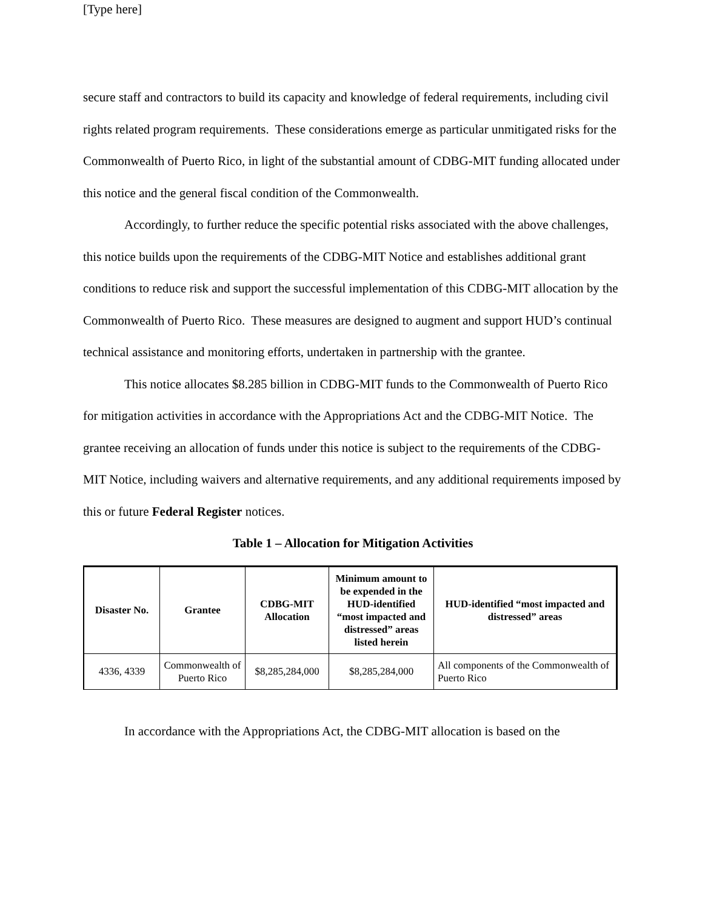[Type here]
secure staff and contractors to build its capacity and knowledge of federal requirements, including civil rights related program requirements. These considerations emerge as particular unmitigated risks for the Commonwealth of Puerto Rico, in light of the substantial amount of CDBG-MIT funding allocated under this notice and the general fiscal condition of the Commonwealth.
Accordingly, to further reduce the specific potential risks associated with the above challenges, this notice builds upon the requirements of the CDBG-MIT Notice and establishes additional grant conditions to reduce risk and support the successful implementation of this CDBG-MIT allocation by the Commonwealth of Puerto Rico. These measures are designed to augment and support HUD’s continual technical assistance and monitoring efforts, undertaken in partnership with the grantee.
This notice allocates $8.285 billion in CDBG-MIT funds to the Commonwealth of Puerto Rico for mitigation activities in accordance with the Appropriations Act and the CDBG-MIT Notice. The grantee receiving an allocation of funds under this notice is subject to the requirements of the CDBG-MIT Notice, including waivers and alternative requirements, and any additional requirements imposed by this or future Federal Register notices.
Table 1 – Allocation for Mitigation Activities
| Disaster No. | Grantee | CDBG-MIT Allocation | Minimum amount to be expended in the HUD-identified “most impacted and distressed” areas listed herein | HUD-identified “most impacted and distressed” areas |
| --- | --- | --- | --- | --- |
| 4336, 4339 | Commonwealth of Puerto Rico | $8,285,284,000 | $8,285,284,000 | All components of the Commonwealth of Puerto Rico |
In accordance with the Appropriations Act, the CDBG-MIT allocation is based on the